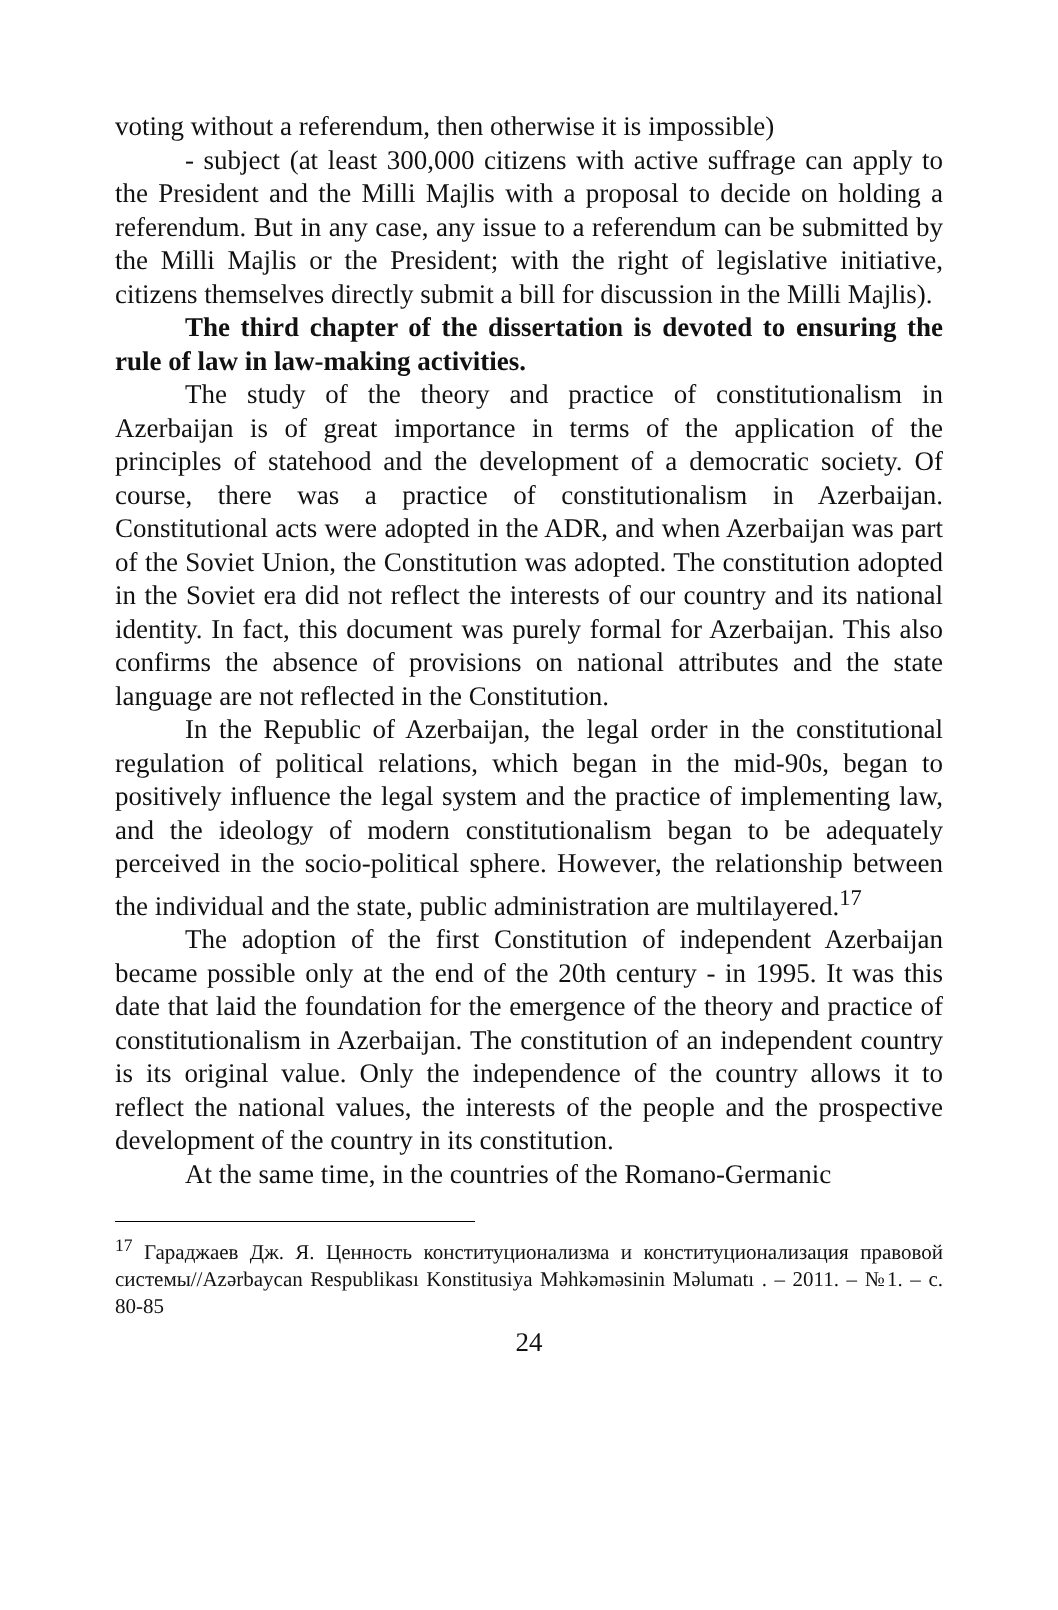voting without a referendum, then otherwise it is impossible)
- subject (at least 300,000 citizens with active suffrage can apply to the President and the Milli Majlis with a proposal to decide on holding a referendum. But in any case, any issue to a referendum can be submitted by the Milli Majlis or the President; with the right of legislative initiative, citizens themselves directly submit a bill for discussion in the Milli Majlis).
The third chapter of the dissertation is devoted to ensuring the rule of law in law-making activities.
The study of the theory and practice of constitutionalism in Azerbaijan is of great importance in terms of the application of the principles of statehood and the development of a democratic society. Of course, there was a practice of constitutionalism in Azerbaijan. Constitutional acts were adopted in the ADR, and when Azerbaijan was part of the Soviet Union, the Constitution was adopted. The constitution adopted in the Soviet era did not reflect the interests of our country and its national identity. In fact, this document was purely formal for Azerbaijan. This also confirms the absence of provisions on national attributes and the state language are not reflected in the Constitution.
In the Republic of Azerbaijan, the legal order in the constitutional regulation of political relations, which began in the mid-90s, began to positively influence the legal system and the practice of implementing law, and the ideology of modern constitutionalism began to be adequately perceived in the socio-political sphere. However, the relationship between the individual and the state, public administration are multilayered.<sup>17</sup>
The adoption of the first Constitution of independent Azerbaijan became possible only at the end of the 20th century - in 1995. It was this date that laid the foundation for the emergence of the theory and practice of constitutionalism in Azerbaijan. The constitution of an independent country is its original value. Only the independence of the country allows it to reflect the national values, the interests of the people and the prospective development of the country in its constitution.
At the same time, in the countries of the Romano-Germanic
<sup>17</sup> Гараджаев Дж. Я. Ценность конституционализма и конституционализация правовой системы//Azərbaycan Respublikası Konstitusiya Məhkəməsinin Məlumatı . – 2011. – №1. – с. 80-85
24